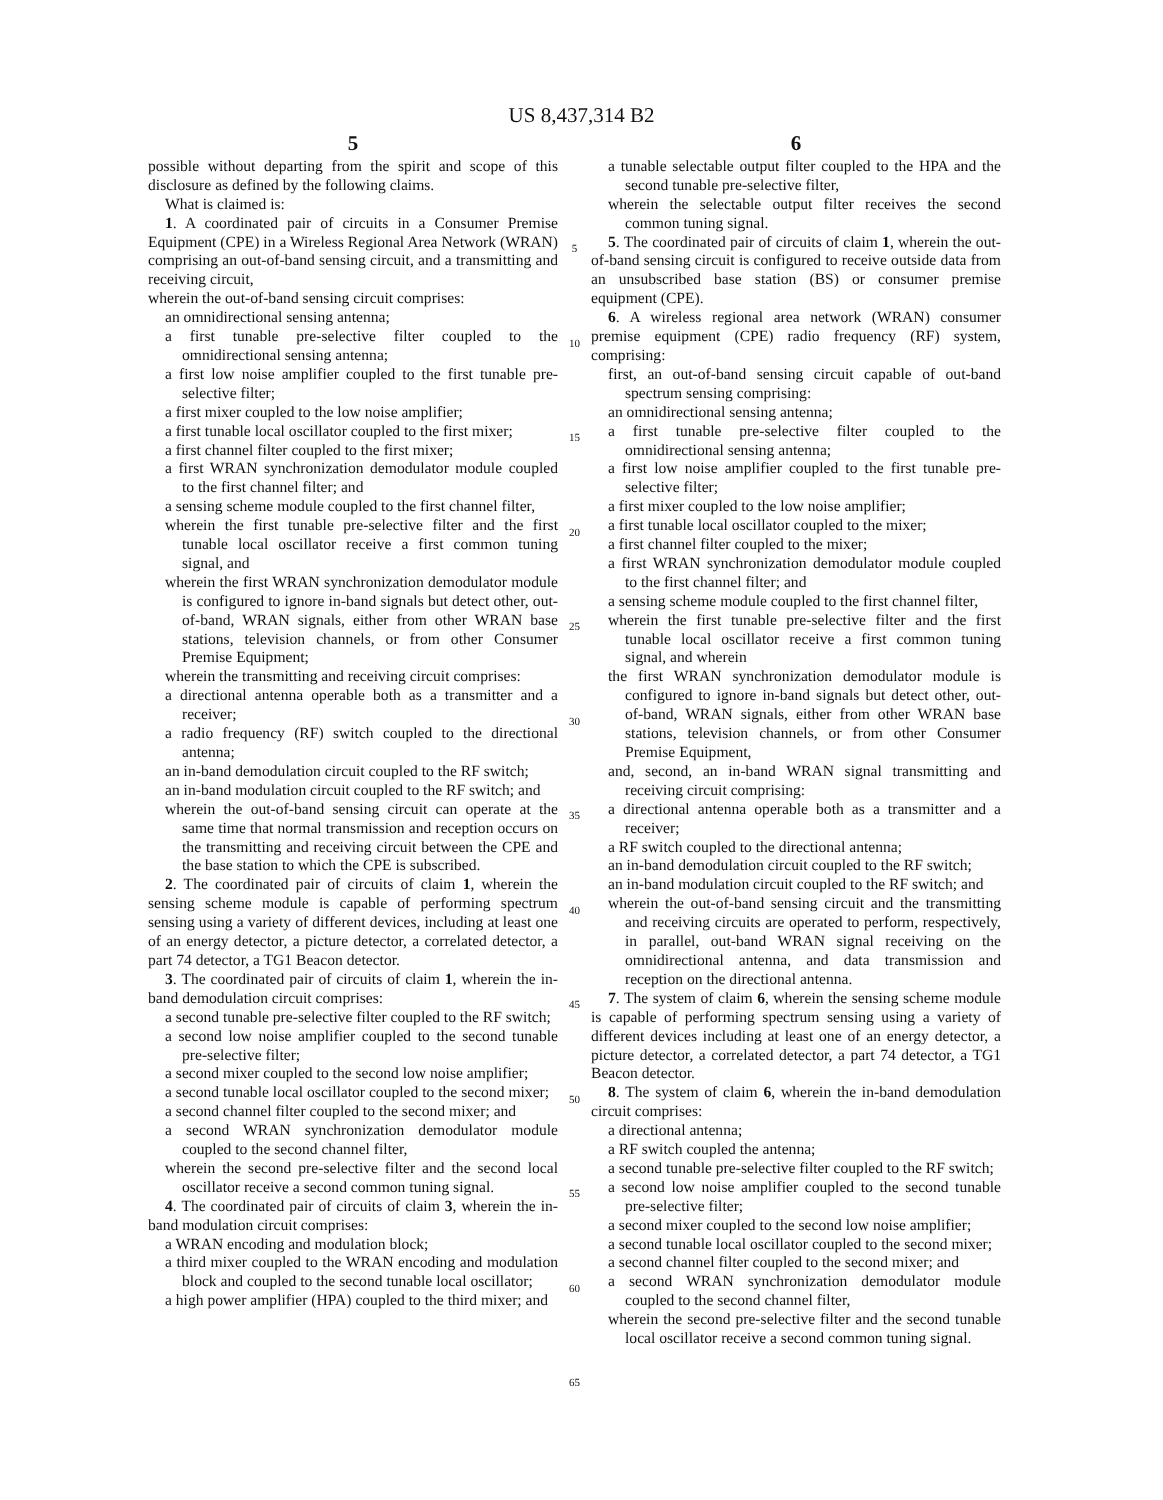US 8,437,314 B2
5
possible without departing from the spirit and scope of this disclosure as defined by the following claims.
What is claimed is:
1. A coordinated pair of circuits in a Consumer Premise Equipment (CPE) in a Wireless Regional Area Network (WRAN) comprising an out-of-band sensing circuit, and a transmitting and receiving circuit,
wherein the out-of-band sensing circuit comprises:
an omnidirectional sensing antenna;
a first tunable pre-selective filter coupled to the omnidirectional sensing antenna;
a first low noise amplifier coupled to the first tunable pre-selective filter;
a first mixer coupled to the low noise amplifier;
a first tunable local oscillator coupled to the first mixer;
a first channel filter coupled to the first mixer;
a first WRAN synchronization demodulator module coupled to the first channel filter; and
a sensing scheme module coupled to the first channel filter,
wherein the first tunable pre-selective filter and the first tunable local oscillator receive a first common tuning signal, and
wherein the first WRAN synchronization demodulator module is configured to ignore in-band signals but detect other, out-of-band, WRAN signals, either from other WRAN base stations, television channels, or from other Consumer Premise Equipment;
wherein the transmitting and receiving circuit comprises:
a directional antenna operable both as a transmitter and a receiver;
a radio frequency (RF) switch coupled to the directional antenna;
an in-band demodulation circuit coupled to the RF switch;
an in-band modulation circuit coupled to the RF switch; and
wherein the out-of-band sensing circuit can operate at the same time that normal transmission and reception occurs on the transmitting and receiving circuit between the CPE and the base station to which the CPE is subscribed.
2. The coordinated pair of circuits of claim 1, wherein the sensing scheme module is capable of performing spectrum sensing using a variety of different devices, including at least one of an energy detector, a picture detector, a correlated detector, a part 74 detector, a TG1 Beacon detector.
3. The coordinated pair of circuits of claim 1, wherein the in-band demodulation circuit comprises:
a second tunable pre-selective filter coupled to the RF switch;
a second low noise amplifier coupled to the second tunable pre-selective filter;
a second mixer coupled to the second low noise amplifier;
a second tunable local oscillator coupled to the second mixer;
a second channel filter coupled to the second mixer; and
a second WRAN synchronization demodulator module coupled to the second channel filter,
wherein the second pre-selective filter and the second local oscillator receive a second common tuning signal.
4. The coordinated pair of circuits of claim 3, wherein the in-band modulation circuit comprises:
a WRAN encoding and modulation block;
a third mixer coupled to the WRAN encoding and modulation block and coupled to the second tunable local oscillator;
a high power amplifier (HPA) coupled to the third mixer; and
5
10
15
20
25
30
35
40
45
50
55
60
65
6
a tunable selectable output filter coupled to the HPA and the second tunable pre-selective filter,
wherein the selectable output filter receives the second common tuning signal.
5. The coordinated pair of circuits of claim 1, wherein the out-of-band sensing circuit is configured to receive outside data from an unsubscribed base station (BS) or consumer premise equipment (CPE).
6. A wireless regional area network (WRAN) consumer premise equipment (CPE) radio frequency (RF) system, comprising:
first, an out-of-band sensing circuit capable of out-band spectrum sensing comprising:
an omnidirectional sensing antenna;
a first tunable pre-selective filter coupled to the omnidirectional sensing antenna;
a first low noise amplifier coupled to the first tunable pre-selective filter;
a first mixer coupled to the low noise amplifier;
a first tunable local oscillator coupled to the mixer;
a first channel filter coupled to the mixer;
a first WRAN synchronization demodulator module coupled to the first channel filter; and
a sensing scheme module coupled to the first channel filter,
wherein the first tunable pre-selective filter and the first tunable local oscillator receive a first common tuning signal, and wherein
the first WRAN synchronization demodulator module is configured to ignore in-band signals but detect other, out-of-band, WRAN signals, either from other WRAN base stations, television channels, or from other Consumer Premise Equipment,
and, second, an in-band WRAN signal transmitting and receiving circuit comprising:
a directional antenna operable both as a transmitter and a receiver;
a RF switch coupled to the directional antenna;
an in-band demodulation circuit coupled to the RF switch;
an in-band modulation circuit coupled to the RF switch; and
wherein the out-of-band sensing circuit and the transmitting and receiving circuits are operated to perform, respectively, in parallel, out-band WRAN signal receiving on the omnidirectional antenna, and data transmission and reception on the directional antenna.
7. The system of claim 6, wherein the sensing scheme module is capable of performing spectrum sensing using a variety of different devices including at least one of an energy detector, a picture detector, a correlated detector, a part 74 detector, a TG1 Beacon detector.
8. The system of claim 6, wherein the in-band demodulation circuit comprises:
a directional antenna;
a RF switch coupled the antenna;
a second tunable pre-selective filter coupled to the RF switch;
a second low noise amplifier coupled to the second tunable pre-selective filter;
a second mixer coupled to the second low noise amplifier;
a second tunable local oscillator coupled to the second mixer;
a second channel filter coupled to the second mixer; and
a second WRAN synchronization demodulator module coupled to the second channel filter,
wherein the second pre-selective filter and the second tunable local oscillator receive a second common tuning signal.